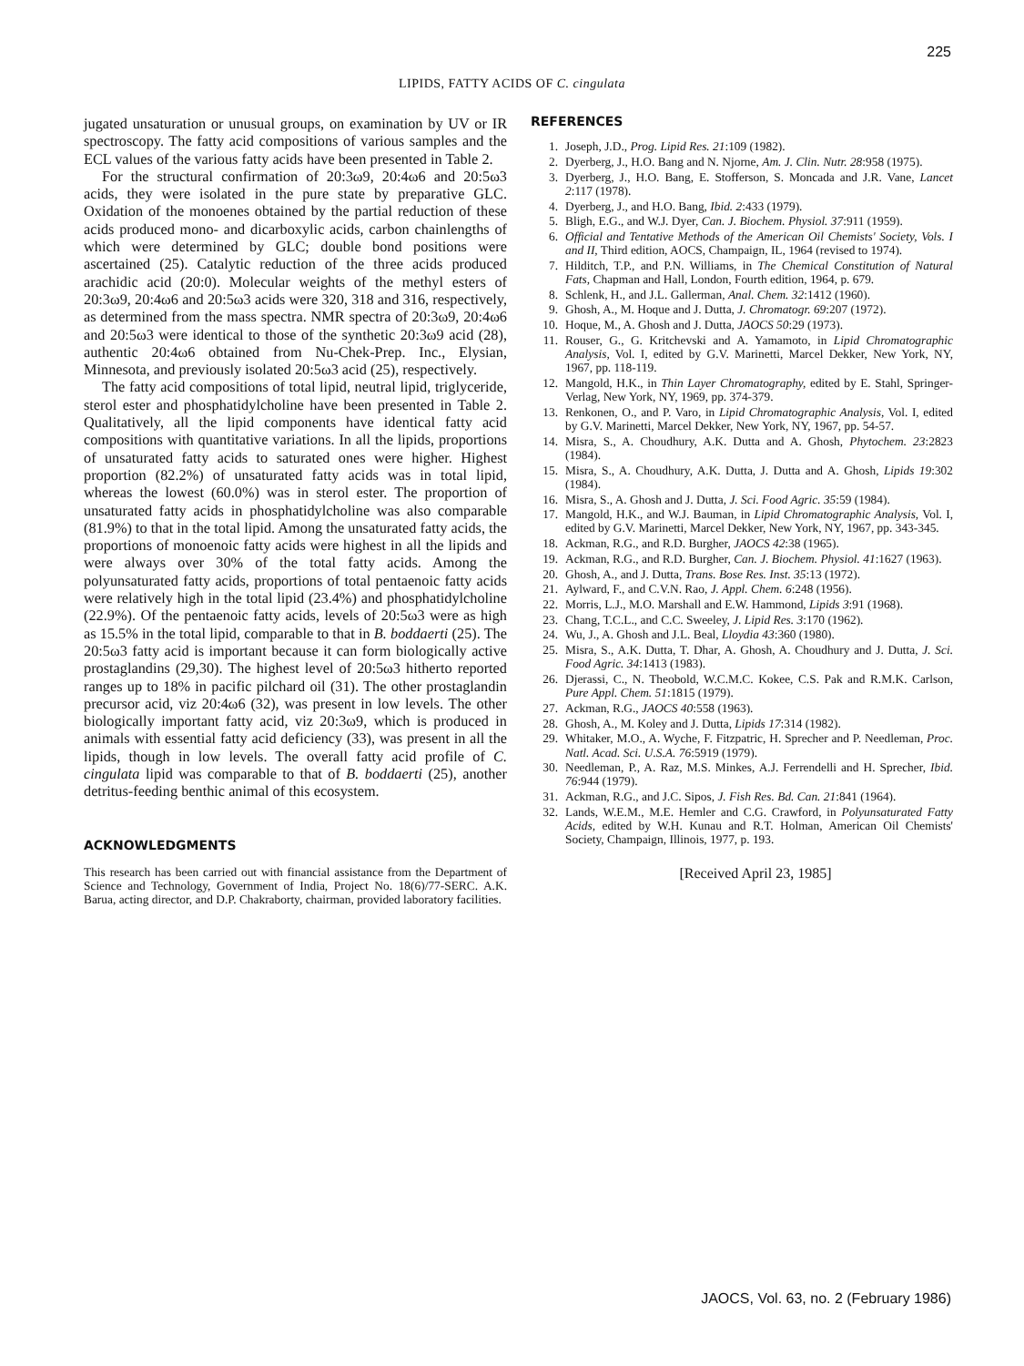225
LIPIDS, FATTY ACIDS OF C. cingulata
jugated unsaturation or unusual groups, on examination by UV or IR spectroscopy. The fatty acid compositions of various samples and the ECL values of the various fatty acids have been presented in Table 2.
For the structural confirmation of 20:3ω9, 20:4ω6 and 20:5ω3 acids, they were isolated in the pure state by preparative GLC. Oxidation of the monoenes obtained by the partial reduction of these acids produced mono- and dicarboxylic acids, carbon chainlengths of which were determined by GLC; double bond positions were ascertained (25). Catalytic reduction of the three acids produced arachidic acid (20:0). Molecular weights of the methyl esters of 20:3ω9, 20:4ω6 and 20:5ω3 acids were 320, 318 and 316, respectively, as determined from the mass spectra. NMR spectra of 20:3ω9, 20:4ω6 and 20:5ω3 were identical to those of the synthetic 20:3ω9 acid (28), authentic 20:4ω6 obtained from Nu-Chek-Prep. Inc., Elysian, Minnesota, and previously isolated 20:5ω3 acid (25), respectively.
The fatty acid compositions of total lipid, neutral lipid, triglyceride, sterol ester and phosphatidylcholine have been presented in Table 2. Qualitatively, all the lipid components have identical fatty acid compositions with quantitative variations. In all the lipids, proportions of unsaturated fatty acids to saturated ones were higher. Highest proportion (82.2%) of unsaturated fatty acids was in total lipid, whereas the lowest (60.0%) was in sterol ester. The proportion of unsaturated fatty acids in phosphatidylcholine was also comparable (81.9%) to that in the total lipid. Among the unsaturated fatty acids, the proportions of monoenoic fatty acids were highest in all the lipids and were always over 30% of the total fatty acids. Among the polyunsaturated fatty acids, proportions of total pentaenoic fatty acids were relatively high in the total lipid (23.4%) and phosphatidylcholine (22.9%). Of the pentaenoic fatty acids, levels of 20:5ω3 were as high as 15.5% in the total lipid, comparable to that in B. boddaerti (25). The 20:5ω3 fatty acid is important because it can form biologically active prostaglandins (29,30). The highest level of 20:5ω3 hitherto reported ranges up to 18% in pacific pilchard oil (31). The other prostaglandin precursor acid, viz 20:4ω6 (32), was present in low levels. The other biologically important fatty acid, viz 20:3ω9, which is produced in animals with essential fatty acid deficiency (33), was present in all the lipids, though in low levels. The overall fatty acid profile of C. cingulata lipid was comparable to that of B. boddaerti (25), another detritus-feeding benthic animal of this ecosystem.
ACKNOWLEDGMENTS
This research has been carried out with financial assistance from the Department of Science and Technology, Government of India, Project No. 18(6)/77-SERC. A.K. Barua, acting director, and D.P. Chakraborty, chairman, provided laboratory facilities.
REFERENCES
1. Joseph, J.D., Prog. Lipid Res. 21:109 (1982).
2. Dyerberg, J., H.O. Bang and N. Njorne, Am. J. Clin. Nutr. 28:958 (1975).
3. Dyerberg, J., H.O. Bang, E. Stofferson, S. Moncada and J.R. Vane, Lancet 2:117 (1978).
4. Dyerberg, J., and H.O. Bang, Ibid. 2:433 (1979).
5. Bligh, E.G., and W.J. Dyer, Can. J. Biochem. Physiol. 37:911 (1959).
6. Official and Tentative Methods of the American Oil Chemists' Society, Vols. I and II, Third edition, AOCS, Champaign, IL, 1964 (revised to 1974).
7. Hilditch, T.P., and P.N. Williams, in The Chemical Constitution of Natural Fats, Chapman and Hall, London, Fourth edition, 1964, p. 679.
8. Schlenk, H., and J.L. Gallerman, Anal. Chem. 32:1412 (1960).
9. Ghosh, A., M. Hoque and J. Dutta, J. Chromatogr. 69:207 (1972).
10. Hoque, M., A. Ghosh and J. Dutta, JAOCS 50:29 (1973).
11. Rouser, G., G. Kritchevski and A. Yamamoto, in Lipid Chromatographic Analysis, Vol. I, edited by G.V. Marinetti, Marcel Dekker, New York, NY, 1967, pp. 118-119.
12. Mangold, H.K., in Thin Layer Chromatography, edited by E. Stahl, Springer-Verlag, New York, NY, 1969, pp. 374-379.
13. Renkonen, O., and P. Varo, in Lipid Chromatographic Analysis, Vol. I, edited by G.V. Marinetti, Marcel Dekker, New York, NY, 1967, pp. 54-57.
14. Misra, S., A. Choudhury, A.K. Dutta and A. Ghosh, Phytochem. 23:2823 (1984).
15. Misra, S., A. Choudhury, A.K. Dutta, J. Dutta and A. Ghosh, Lipids 19:302 (1984).
16. Misra, S., A. Ghosh and J. Dutta, J. Sci. Food Agric. 35:59 (1984).
17. Mangold, H.K., and W.J. Bauman, in Lipid Chromatographic Analysis, Vol. I, edited by G.V. Marinetti, Marcel Dekker, New York, NY, 1967, pp. 343-345.
18. Ackman, R.G., and R.D. Burgher, JAOCS 42:38 (1965).
19. Ackman, R.G., and R.D. Burgher, Can. J. Biochem. Physiol. 41:1627 (1963).
20. Ghosh, A., and J. Dutta, Trans. Bose Res. Inst. 35:13 (1972).
21. Aylward, F., and C.V.N. Rao, J. Appl. Chem. 6:248 (1956).
22. Morris, L.J., M.O. Marshall and E.W. Hammond, Lipids 3:91 (1968).
23. Chang, T.C.L., and C.C. Sweeley, J. Lipid Res. 3:170 (1962).
24. Wu, J., A. Ghosh and J.L. Beal, Lloydia 43:360 (1980).
25. Misra, S., A.K. Dutta, T. Dhar, A. Ghosh, A. Choudhury and J. Dutta, J. Sci. Food Agric. 34:1413 (1983).
26. Djerassi, C., N. Theobold, W.C.M.C. Kokee, C.S. Pak and R.M.K. Carlson, Pure Appl. Chem. 51:1815 (1979).
27. Ackman, R.G., JAOCS 40:558 (1963).
28. Ghosh, A., M. Koley and J. Dutta, Lipids 17:314 (1982).
29. Whitaker, M.O., A. Wyche, F. Fitzpatric, H. Sprecher and P. Needleman, Proc. Natl. Acad. Sci. U.S.A. 76:5919 (1979).
30. Needleman, P., A. Raz, M.S. Minkes, A.J. Ferrendelli and H. Sprecher, Ibid. 76:944 (1979).
31. Ackman, R.G., and J.C. Sipos, J. Fish Res. Bd. Can. 21:841 (1964).
32. Lands, W.E.M., M.E. Hemler and C.G. Crawford, in Polyunsaturated Fatty Acids, edited by W.H. Kunau and R.T. Holman, American Oil Chemists' Society, Champaign, Illinois, 1977, p. 193.
[Received April 23, 1985]
JAOCS, Vol. 63, no. 2 (February 1986)